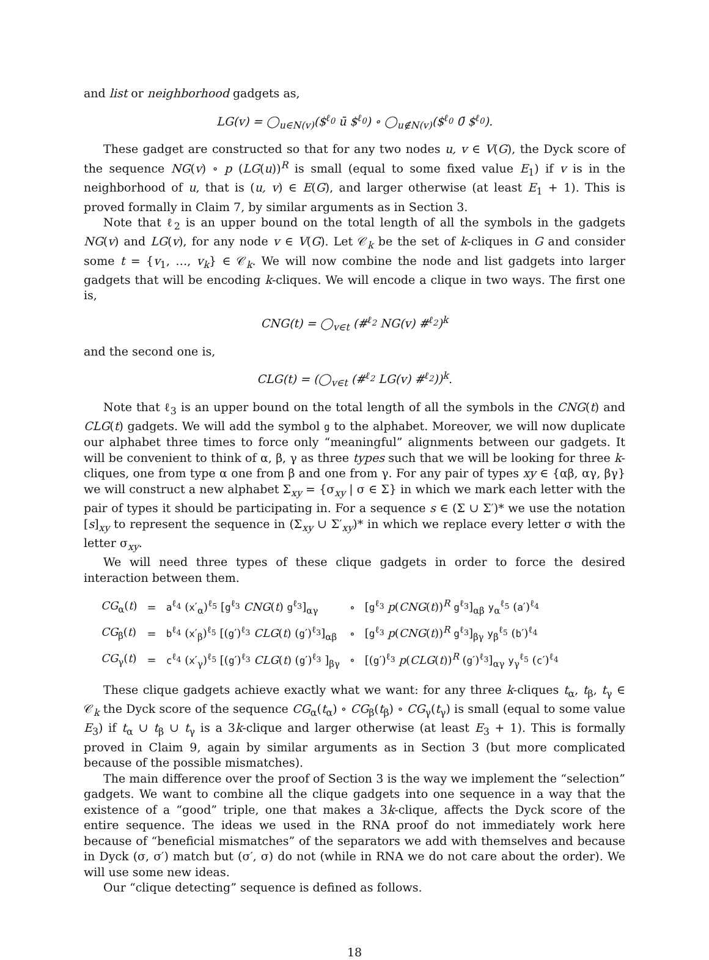and list or neighborhood gadgets as,
LG(v) = ◯<sub>u∈N(v)</sub>($<sup>ℓ<sub>0</sub></sup> ū $<sup>ℓ<sub>0</sub></sup>) ∘ ◯<sub>u∉N(v)</sub>($<sup>ℓ<sub>0</sub></sup> 0̄ $<sup>ℓ<sub>0</sub></sup>).
These gadget are constructed so that for any two nodes u, v ∈ V(G), the Dyck score of the sequence NG(v) ∘ p (LG(u))<sup>R</sup> is small (equal to some fixed value E<sub>1</sub>) if v is in the neighborhood of u, that is (u, v) ∈ E(G), and larger otherwise (at least E<sub>1</sub> + 1). This is proved formally in Claim 7, by similar arguments as in Section 3.
Note that ℓ<sub>2</sub> is an upper bound on the total length of all the symbols in the gadgets NG(v) and LG(v), for any node v ∈ V(G). Let 𝒞<sub>k</sub> be the set of k-cliques in G and consider some t = {v<sub>1</sub>, …, v<sub>k</sub>} ∈ 𝒞<sub>k</sub>. We will now combine the node and list gadgets into larger gadgets that will be encoding k-cliques. We will encode a clique in two ways. The first one is,
CNG(t) = ◯<sub>v∈t</sub> (#<sup>ℓ<sub>2</sub></sup> NG(v) #<sup>ℓ<sub>2</sub></sup>)<sup>k</sup>
and the second one is,
CLG(t) = (◯<sub>v∈t</sub> (#<sup>ℓ<sub>2</sub></sup> LG(v) #<sup>ℓ<sub>2</sub></sup>))<sup>k</sup>.
Note that ℓ<sub>3</sub> is an upper bound on the total length of all the symbols in the CNG(t) and CLG(t) gadgets. We will add the symbol g to the alphabet. Moreover, we will now duplicate our alphabet three times to force only “meaningful” alignments between our gadgets. It will be convenient to think of α, β, γ as three types such that we will be looking for three k-cliques, one from type α one from β and one from γ. For any pair of types xy ∈ {αβ, αγ, βγ} we will construct a new alphabet Σ<sub>xy</sub> = {σ<sub>xy</sub> | σ ∈ Σ} in which we mark each letter with the pair of types it should be participating in. For a sequence s ∈ (Σ ∪ Σ′)* we use the notation [s]<sub>xy</sub> to represent the sequence in (Σ<sub>xy</sub> ∪ Σ′<sub>xy</sub>)* in which we replace every letter σ with the letter σ<sub>xy</sub>.
We will need three types of these clique gadgets in order to force the desired interaction between them.
| CG<sub>α</sub>( t ) | = | a<sup>ℓ<sub>4</sub></sup> ( x ′<sub>α</sub>)<sup>ℓ<sub>5</sub></sup> [ g<sup>ℓ<sub>3</sub></sup> CNG ( t ) g<sup>ℓ<sub>3</sub></sup>]<sub>αγ</sub> | ∘ | [ g<sup>ℓ<sub>3</sub></sup> p ( CNG ( t ))<sup>R</sup> g<sup>ℓ<sub>3</sub></sup>]<sub>αβ</sub> y<sub>α</sub><sup>ℓ<sub>5</sub></sup> ( a ′)<sup>ℓ<sub>4</sub></sup> |
| CG<sub>β</sub>( t ) | = | b<sup>ℓ<sub>4</sub></sup> ( x ′<sub>β</sub>)<sup>ℓ<sub>5</sub></sup> [( g ′)<sup>ℓ<sub>3</sub></sup> CLG ( t ) ( g ′)<sup>ℓ<sub>3</sub></sup>]<sub>αβ</sub> | ∘ | [ g<sup>ℓ<sub>3</sub></sup> p ( CNG ( t ))<sup>R</sup> g<sup>ℓ<sub>3</sub></sup>]<sub>βγ</sub> y<sub>β</sub><sup>ℓ<sub>5</sub></sup> ( b ′)<sup>ℓ<sub>4</sub></sup> |
| CG<sub>γ</sub>( t ) | = | c<sup>ℓ<sub>4</sub></sup> ( x ′<sub>γ</sub>)<sup>ℓ<sub>5</sub></sup> [( g ′)<sup>ℓ<sub>3</sub></sup> CLG ( t ) ( g ′)<sup>ℓ<sub>3</sub></sup> ]<sub>βγ</sub> | ∘ | [( g ′)<sup>ℓ<sub>3</sub></sup> p ( CLG ( t ))<sup>R</sup> ( g ′)<sup>ℓ<sub>3</sub></sup>]<sub>αγ</sub> y<sub>γ</sub><sup>ℓ<sub>5</sub></sup> ( c ′)<sup>ℓ<sub>4</sub></sup> |
These clique gadgets achieve exactly what we want: for any three k-cliques t<sub>α</sub>, t<sub>β</sub>, t<sub>γ</sub> ∈ 𝒞<sub>k</sub> the Dyck score of the sequence CG<sub>α</sub>(t<sub>α</sub>) ∘ CG<sub>β</sub>(t<sub>β</sub>) ∘ CG<sub>γ</sub>(t<sub>γ</sub>) is small (equal to some value E<sub>3</sub>) if t<sub>α</sub> ∪ t<sub>β</sub> ∪ t<sub>γ</sub> is a 3k-clique and larger otherwise (at least E<sub>3</sub> + 1). This is formally proved in Claim 9, again by similar arguments as in Section 3 (but more complicated because of the possible mismatches).
The main difference over the proof of Section 3 is the way we implement the “selection” gadgets. We want to combine all the clique gadgets into one sequence in a way that the existence of a “good” triple, one that makes a 3k-clique, affects the Dyck score of the entire sequence. The ideas we used in the RNA proof do not immediately work here because of “beneficial mismatches” of the separators we add with themselves and because in Dyck (σ, σ′) match but (σ′, σ) do not (while in RNA we do not care about the order). We will use some new ideas.
Our “clique detecting” sequence is defined as follows.
18